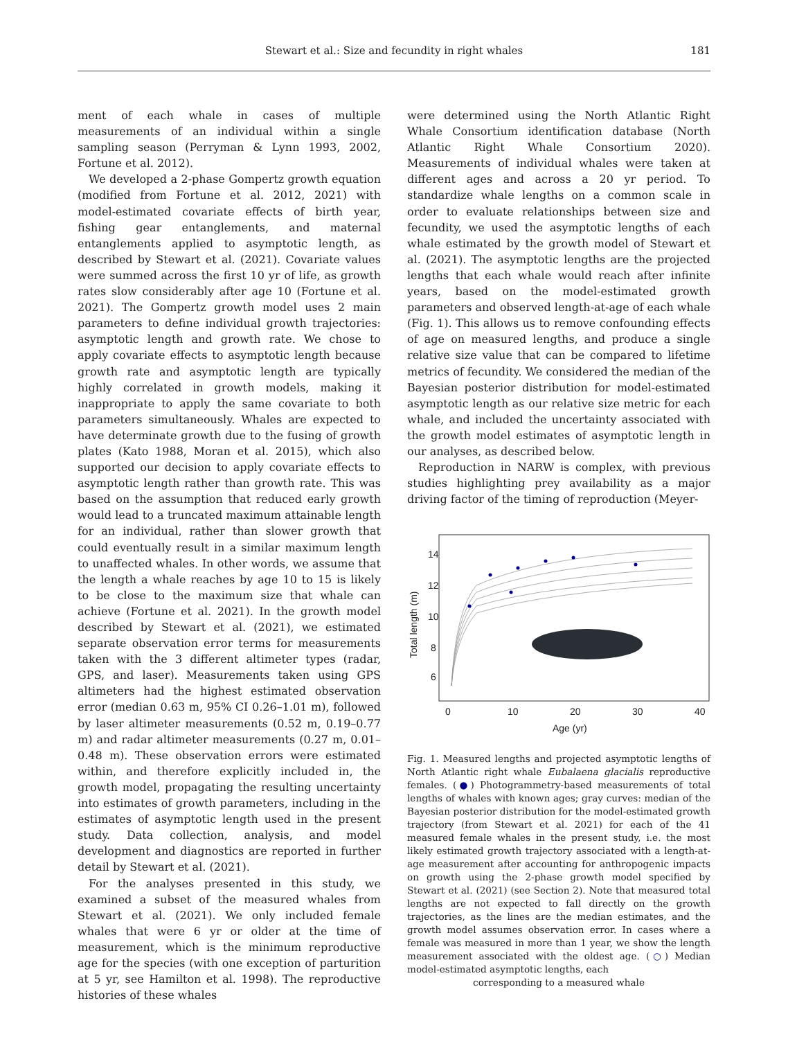Stewart et al.: Size and fecundity in right whales 181
ment of each whale in cases of multiple measurements of an individual within a single sampling season (Perryman & Lynn 1993, 2002, Fortune et al. 2012).
We developed a 2-phase Gompertz growth equation (modified from Fortune et al. 2012, 2021) with model-estimated covariate effects of birth year, fishing gear entanglements, and maternal entanglements applied to asymptotic length, as described by Stewart et al. (2021). Covariate values were summed across the first 10 yr of life, as growth rates slow considerably after age 10 (Fortune et al. 2021). The Gompertz growth model uses 2 main parameters to define individual growth trajectories: asymptotic length and growth rate. We chose to apply covariate effects to asymptotic length because growth rate and asymptotic length are typically highly correlated in growth models, making it inappropriate to apply the same covariate to both parameters simultaneously. Whales are expected to have determinate growth due to the fusing of growth plates (Kato 1988, Moran et al. 2015), which also supported our decision to apply covariate effects to asymptotic length rather than growth rate. This was based on the assumption that reduced early growth would lead to a truncated maximum attainable length for an individual, rather than slower growth that could eventually result in a similar maximum length to unaffected whales. In other words, we assume that the length a whale reaches by age 10 to 15 is likely to be close to the maximum size that whale can achieve (Fortune et al. 2021). In the growth model described by Stewart et al. (2021), we estimated separate observation error terms for measurements taken with the 3 different altimeter types (radar, GPS, and laser). Measurements taken using GPS altimeters had the highest estimated observation error (median 0.63 m, 95% CI 0.26–1.01 m), followed by laser altimeter measurements (0.52 m, 0.19–0.77 m) and radar altimeter measurements (0.27 m, 0.01–0.48 m). These observation errors were estimated within, and therefore explicitly included in, the growth model, propagating the resulting uncertainty into estimates of growth parameters, including in the estimates of asymptotic length used in the present study. Data collection, analysis, and model development and diagnostics are reported in further detail by Stewart et al. (2021).
For the analyses presented in this study, we examined a subset of the measured whales from Stewart et al. (2021). We only included female whales that were 6 yr or older at the time of measurement, which is the minimum reproductive age for the species (with one exception of parturition at 5 yr, see Hamilton et al. 1998). The reproductive histories of these whales
were determined using the North Atlantic Right Whale Consortium identification database (North Atlantic Right Whale Consortium 2020). Measurements of individual whales were taken at different ages and across a 20 yr period. To standardize whale lengths on a common scale in order to evaluate relationships between size and fecundity, we used the asymptotic lengths of each whale estimated by the growth model of Stewart et al. (2021). The asymptotic lengths are the projected lengths that each whale would reach after infinite years, based on the model-estimated growth parameters and observed length-at-age of each whale (Fig. 1). This allows us to remove confounding effects of age on measured lengths, and produce a single relative size value that can be compared to lifetime metrics of fecundity. We considered the median of the Bayesian posterior distribution for model-estimated asymptotic length as our relative size metric for each whale, and included the uncertainty associated with the growth model estimates of asymptotic length in our analyses, as described below.
Reproduction in NARW is complex, with previous studies highlighting prey availability as a major driving factor of the timing of reproduction (Meyer-
0
10
20
30
40
Age (yr)
Total length (m)
6
8
10
12
14
Fig. 1. Measured lengths and projected asymptotic lengths of North Atlantic right whale Eubalaena glacialis reproductive females. (●) Photogrammetry-based measurements of total lengths of whales with known ages; gray curves: median of the Bayesian posterior distribution for the model-estimated growth trajectory (from Stewart et al. 2021) for each of the 41 measured female whales in the present study, i.e. the most likely estimated growth trajectory associated with a length-at-age measurement after accounting for anthropogenic impacts on growth using the 2-phase growth model specified by Stewart et al. (2021) (see Section 2). Note that measured total lengths are not expected to fall directly on the growth trajectories, as the lines are the median estimates, and the growth model assumes observation error. In cases where a female was measured in more than 1 year, we show the length measurement associated with the oldest age. (○) Median model-estimated asymptotic lengths, each
corresponding to a measured whale